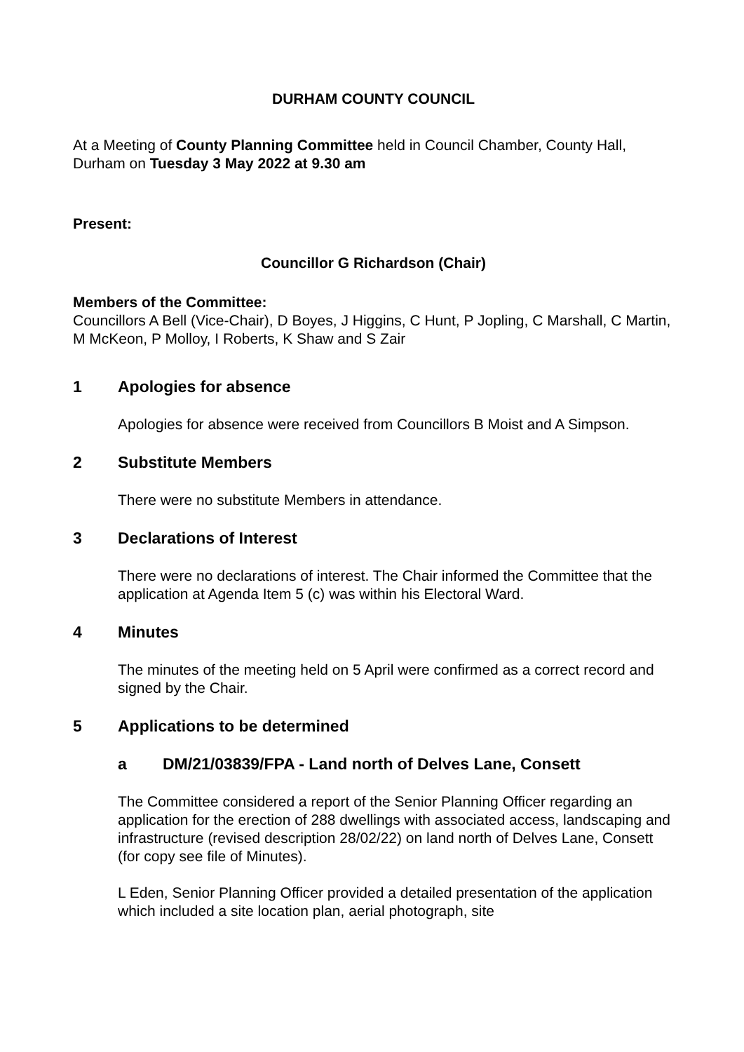DURHAM COUNTY COUNCIL
At a Meeting of County Planning Committee held in Council Chamber, County Hall, Durham on Tuesday 3 May 2022 at 9.30 am
Present:
Councillor G Richardson (Chair)
Members of the Committee:
Councillors A Bell (Vice-Chair), D Boyes, J Higgins, C Hunt, P Jopling, C Marshall, C Martin, M McKeon, P Molloy, I Roberts, K Shaw and S Zair
1 Apologies for absence
Apologies for absence were received from Councillors B Moist and A Simpson.
2 Substitute Members
There were no substitute Members in attendance.
3 Declarations of Interest
There were no declarations of interest. The Chair informed the Committee that the application at Agenda Item 5 (c) was within his Electoral Ward.
4 Minutes
The minutes of the meeting held on 5 April were confirmed as a correct record and signed by the Chair.
5 Applications to be determined
a DM/21/03839/FPA - Land north of Delves Lane, Consett
The Committee considered a report of the Senior Planning Officer regarding an application for the erection of 288 dwellings with associated access, landscaping and infrastructure (revised description 28/02/22) on land north of Delves Lane, Consett (for copy see file of Minutes).
L Eden, Senior Planning Officer provided a detailed presentation of the application which included a site location plan, aerial photograph, site